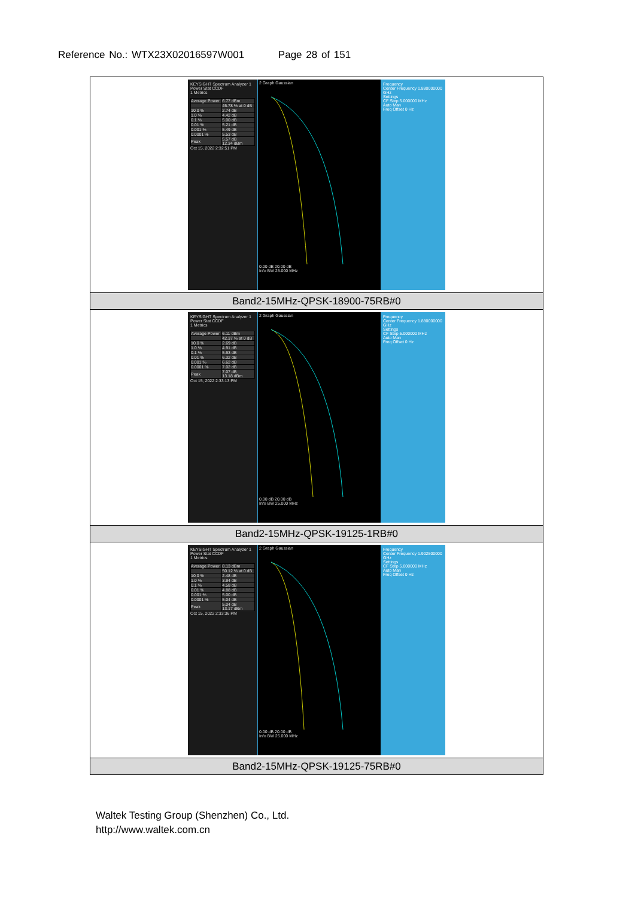Reference No.: WTX23X02016597W001 Page 28 of 151
| KEYSIGHT Spectrum Analyzer 1 Power Stat CCDF 1 Metrics / Average Power / 6.77 dBm / / / 45.78 % at 0 dB / / 10.0 % / 2.74 dB / / 1.0 % / 4.42 dB / / 0.1 % / 5.00 dB / / 0.01 % / 5.21 dB / / 0.001 % / 5.49 dB / / 0.0001 % / 5.53 dB / / Peak / 5.57 dB 12.34 dBm / Oct 15, 2022 2:32:51 PM 2 Graph Gaussian 0.00 dB 20.00 dB Info BW 25.000 MHz Frequency Center Frequency 1.880000000 GHz Settings CF Step 5.000000 MHz Auto Man Freq Offset 0 Hz |
| Band2-15MHz-QPSK-18900-75RB#0 |
| KEYSIGHT Spectrum Analyzer 1 Power Stat CCDF 1 Metrics / Average Power / 6.11 dBm / / / 42.37 % at 0 dB / / 10.0 % / 2.69 dB / / 1.0 % / 4.91 dB / / 0.1 % / 5.93 dB / / 0.01 % / 6.32 dB / / 0.001 % / 6.62 dB / / 0.0001 % / 7.02 dB / / Peak / 7.07 dB 13.18 dBm / Oct 15, 2022 2:33:13 PM 2 Graph Gaussian 0.00 dB 20.00 dB Info BW 25.000 MHz Frequency Center Frequency 1.880000000 GHz Settings CF Step 5.000000 MHz Auto Man Freq Offset 0 Hz |
| Band2-15MHz-QPSK-19125-1RB#0 |
| KEYSIGHT Spectrum Analyzer 1 Power Stat CCDF 1 Metrics / Average Power / 8.13 dBm / / / 50.12 % at 0 dB / / 10.0 % / 2.48 dB / / 1.0 % / 3.94 dB / / 0.1 % / 4.58 dB / / 0.01 % / 4.88 dB / / 0.001 % / 5.00 dB / / 0.0001 % / 5.04 dB / / Peak / 5.04 dB 13.17 dBm / Oct 15, 2022 2:33:36 PM 2 Graph Gaussian 0.00 dB 20.00 dB Info BW 25.000 MHz Frequency Center Frequency 1.902500000 GHz Settings CF Step 5.000000 MHz Auto Man Freq Offset 0 Hz |
| Band2-15MHz-QPSK-19125-75RB#0 |
Waltek Testing Group (Shenzhen) Co., Ltd.
http://www.waltek.com.cn